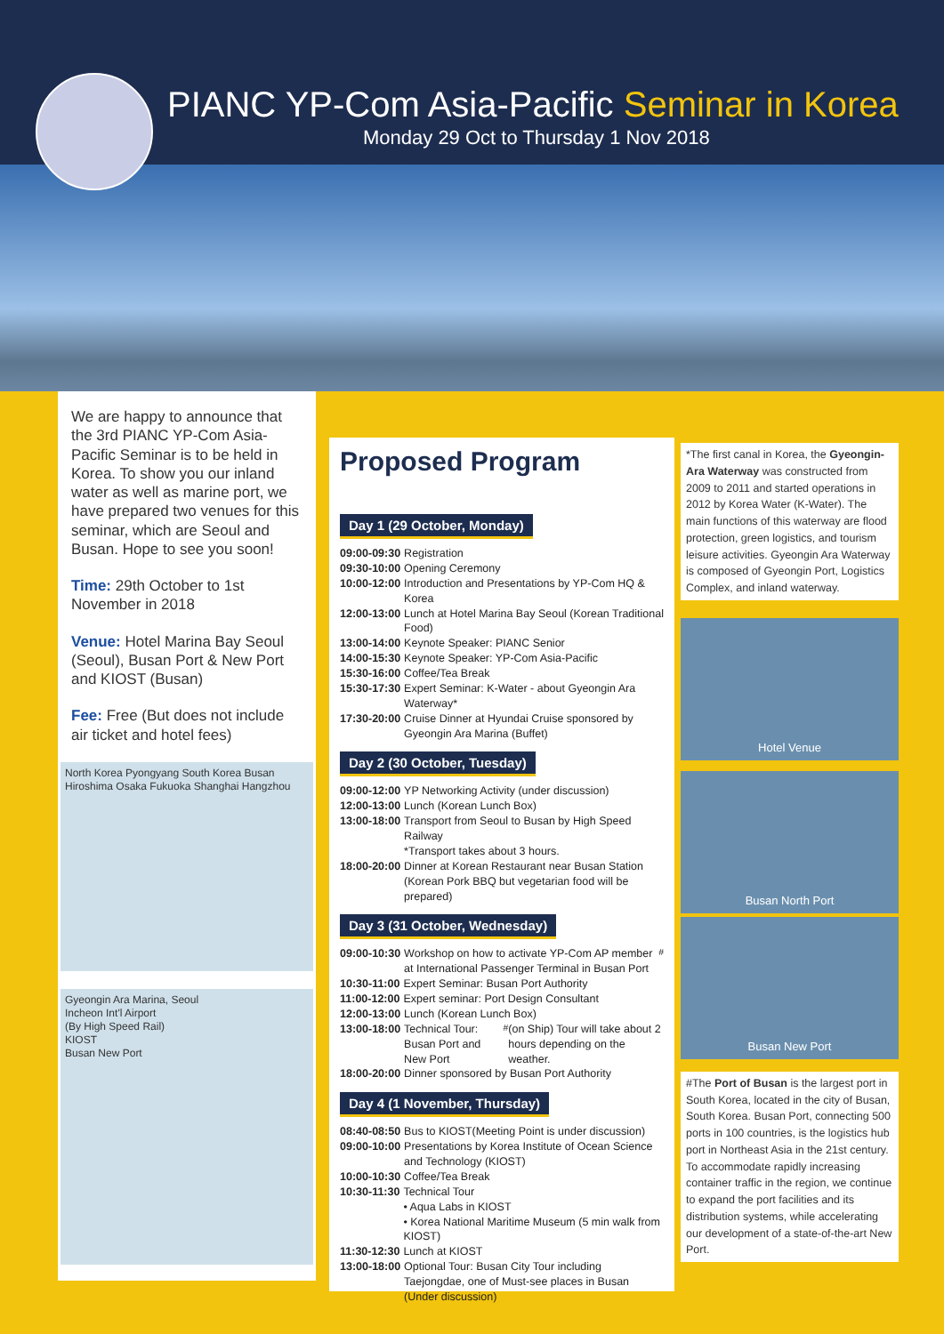PIANC YP-Com Asia-Pacific Seminar in Korea
Monday 29 Oct to Thursday 1 Nov 2018
We are happy to announce that the 3rd PIANC YP-Com Asia-Pacific Seminar is to be held in Korea. To show you our inland water as well as marine port, we have prepared two venues for this seminar, which are Seoul and Busan. Hope to see you soon!
Time: 29th October to 1st November in 2018
Venue: Hotel Marina Bay Seoul (Seoul), Busan Port & New Port and KIOST (Busan)
Fee: Free (But does not include air ticket and hotel fees)
North Korea Pyongyang South Korea Busan Hiroshima Osaka Fukuoka Shanghai Hangzhou
Gyeongin Ara Marina, Seoul
Incheon Int'l Airport
(By High Speed Rail)
KIOST
Busan New Port
Proposed Program
Day 1 (29 October, Monday)
09:00-09:30 Registration
09:30-10:00 Opening Ceremony
10:00-12:00 Introduction and Presentations by YP-Com HQ & Korea
12:00-13:00 Lunch at Hotel Marina Bay Seoul (Korean Traditional Food)
13:00-14:00 Keynote Speaker: PIANC Senior
14:00-15:30 Keynote Speaker: YP-Com Asia-Pacific
15:30-16:00 Coffee/Tea Break
15:30-17:30 Expert Seminar: K-Water - about Gyeongin Ara Waterway*
17:30-20:00 Cruise Dinner at Hyundai Cruise sponsored by Gyeongin Ara Marina (Buffet)
Day 2 (30 October, Tuesday)
09:00-12:00 YP Networking Activity (under discussion)
12:00-13:00 Lunch (Korean Lunch Box)
13:00-18:00 Transport from Seoul to Busan by High Speed Railway
*Transport takes about 3 hours.
18:00-20:00 Dinner at Korean Restaurant near Busan Station (Korean Pork BBQ but vegetarian food will be prepared)
Day 3 (31 October, Wednesday)
09:00-10:30 Workshop on how to activate YP-Com AP member at International Passenger Terminal in Busan Port<sup>#</sup>
10:30-11:00 Expert Seminar: Busan Port Authority
11:00-12:00 Expert seminar: Port Design Consultant
12:00-13:00 Lunch (Korean Lunch Box)
13:00-18:00 Technical Tour: Busan Port and New Port<sup>#</sup> (on Ship) Tour will take about 2 hours depending on the weather.
18:00-20:00 Dinner sponsored by Busan Port Authority
Day 4 (1 November, Thursday)
08:40-08:50 Bus to KIOST(Meeting Point is under discussion)
09:00-10:00 Presentations by Korea Institute of Ocean Science and Technology (KIOST)
10:00-10:30 Coffee/Tea Break
10:30-11:30 Technical Tour
• Aqua Labs in KIOST
• Korea National Maritime Museum (5 min walk from KIOST)
11:30-12:30 Lunch at KIOST
13:00-18:00 Optional Tour: Busan City Tour including Taejongdae, one of Must-see places in Busan (Under discussion)
*The first canal in Korea, the Gyeongin-Ara Waterway was constructed from 2009 to 2011 and started operations in 2012 by Korea Water (K-Water). The main functions of this waterway are flood protection, green logistics, and tourism leisure activities. Gyeongin Ara Waterway is composed of Gyeongin Port, Logistics Complex, and inland waterway.
Hotel Venue
Busan North Port
Busan New Port
#The Port of Busan is the largest port in South Korea, located in the city of Busan, South Korea. Busan Port, connecting 500 ports in 100 countries, is the logistics hub port in Northeast Asia in the 21st century. To accommodate rapidly increasing container traffic in the region, we continue to expand the port facilities and its distribution systems, while accelerating our development of a state-of-the-art New Port.